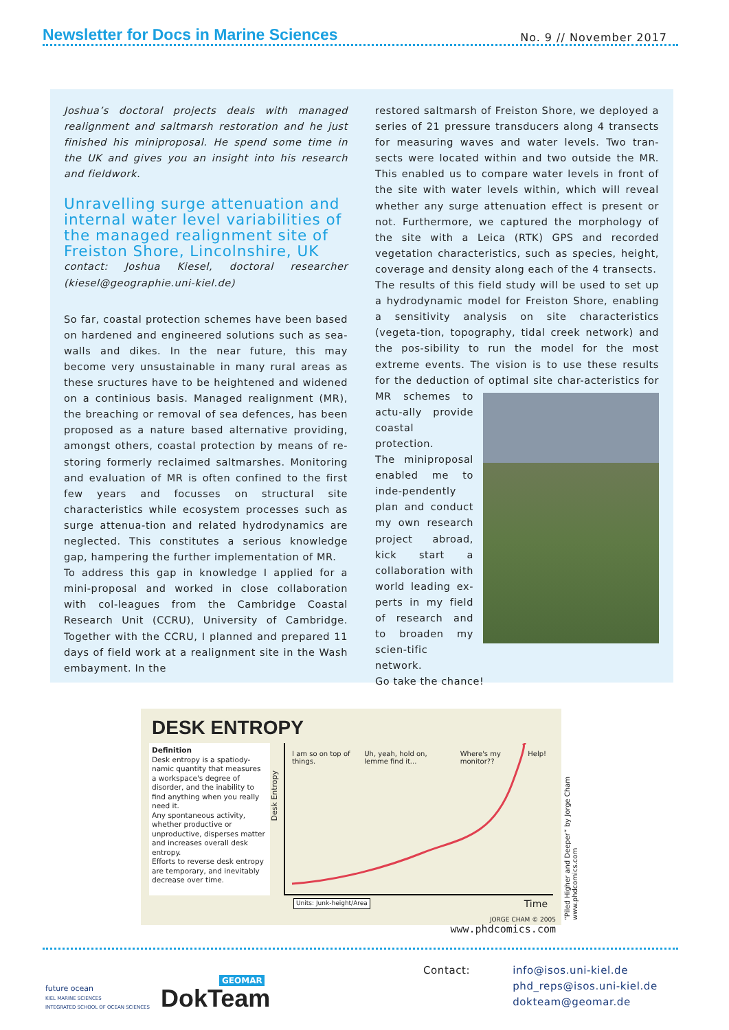Newsletter for Docs in Marine Sciences
No. 9 // November 2017
Joshua’s doctoral projects deals with managed realignment and saltmarsh restoration and he just finished his miniproposal. He spend some time in the UK and gives you an insight into his research and fieldwork.
Unravelling surge attenuation and internal water level variabilities of the managed realignment site of Freiston Shore, Lincolnshire, UK
contact: Joshua Kiesel, doctoral researcher (kiesel@geographie.uni-kiel.de)
So far, coastal protection schemes have been based on hardened and engineered solutions such as sea-walls and dikes. In the near future, this may become very unsustainable in many rural areas as these sructures have to be heightened and widened on a continious basis. Managed realignment (MR), the breaching or removal of sea defences, has been proposed as a nature based alternative providing, amongst others, coastal protection by means of re-storing formerly reclaimed saltmarshes. Monitoring and evaluation of MR is often confined to the first few years and focusses on structural site characteristics while ecosystem processes such as surge attenua-tion and related hydrodynamics are neglected. This constitutes a serious knowledge gap, hampering the further implementation of MR.
To address this gap in knowledge I applied for a mini-proposal and worked in close collaboration with col-leagues from the Cambridge Coastal Research Unit (CCRU), University of Cambridge. Together with the CCRU, I planned and prepared 11 days of field work at a realignment site in the Wash embayment. In the
restored saltmarsh of Freiston Shore, we deployed a series of 21 pressure transducers along 4 transects for measuring waves and water levels. Two tran-sects were located within and two outside the MR. This enabled us to compare water levels in front of the site with water levels within, which will reveal whether any surge attenuation effect is present or not. Furthermore, we captured the morphology of the site with a Leica (RTK) GPS and recorded vegetation characteristics, such as species, height, coverage and density along each of the 4 transects.
The results of this field study will be used to set up a hydrodynamic model for Freiston Shore, enabling a sensitivity analysis on site characteristics (vegeta-tion, topography, tidal creek network) and the pos-sibility to run the model for the most extreme events. The vision is to use these results for the deduction of optimal site char-acteristics for MR schemes to actu-ally provide coastal protection.
The miniproposal enabled me to inde-pendently plan and conduct my own research project abroad, kick start a collaboration with world leading ex-perts in my field of research and to broaden my scien-tific network.
Go take the chance!
DESK ENTROPY
Definition
Desk entropy is a spatiody-namic quantity that measures a workspace's degree of disorder, and the inability to find anything when you really need it.
Any spontaneous activity, whether productive or unproductive, disperses matter and increases overall desk entropy.
Efforts to reverse desk entropy are temporary, and inevitably decrease over time.
I am so on top of things. Uh, yeah, hold on, lemme find it... Where's my monitor?? Help!
Desk Entropy
Units: Junk-height/Area Time
JORGE CHAM © 2005
www.phdcomics.com
“Piled Higher and Deeper” by Jorge Cham www.phdcomics.com
future ocean
KIEL MARINE SCIENCES
INTEGRATED SCHOOL OF OCEAN SCIENCES
GEOMAR
DokTeam
Contact: info@isos.uni-kiel.de
phd_reps@isos.uni-kiel.de
dokteam@geomar.de